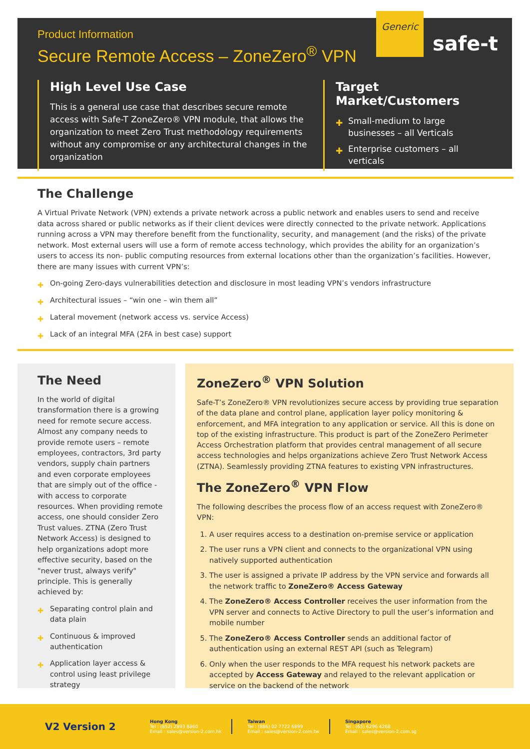Product Information
Secure Remote Access – ZoneZero<sup>®</sup> VPN
Generic
safe-t
High Level Use Case
This is a general use case that describes secure remote access with Safe-T ZoneZero® VPN module, that allows the organization to meet Zero Trust methodology requirements without any compromise or any architectural changes in the organization
Target Market/Customers
✚ Small-medium to large businesses – all Verticals
✚ Enterprise customers – all verticals
The Challenge
A Virtual Private Network (VPN) extends a private network across a public network and enables users to send and receive data across shared or public networks as if their client devices were directly connected to the private network. Applications running across a VPN may therefore benefit from the functionality, security, and management (and the risks) of the private network. Most external users will use a form of remote access technology, which provides the ability for an organization’s users to access its non- public computing resources from external locations other than the organization’s facilities. However, there are many issues with current VPN’s:
✚ On-going Zero-days vulnerabilities detection and disclosure in most leading VPN’s vendors infrastructure
✚ Architectural issues – “win one – win them all”
✚ Lateral movement (network access vs. service Access)
✚ Lack of an integral MFA (2FA in best case) support
The Need
In the world of digital transformation there is a growing need for remote secure access. Almost any company needs to provide remote users – remote employees, contractors, 3rd party vendors, supply chain partners and even corporate employees that are simply out of the office - with access to corporate resources. When providing remote access, one should consider Zero Trust values. ZTNA (Zero Trust Network Access) is designed to help organizations adopt more effective security, based on the "never trust, always verify" principle. This is generally achieved by:
✚ Separating control plain and data plain
✚ Continuous & improved authentication
✚ Application layer access & control using least privilege strategy
ZoneZero<sup>®</sup> VPN Solution
Safe-T’s ZoneZero® VPN revolutionizes secure access by providing true separation of the data plane and control plane, application layer policy monitoring & enforcement, and MFA integration to any application or service. All this is done on top of the existing infrastructure. This product is part of the ZoneZero Perimeter Access Orchestration platform that provides central management of all secure access technologies and helps organizations achieve Zero Trust Network Access (ZTNA). Seamlessly providing ZTNA features to existing VPN infrastructures.
The ZoneZero<sup>®</sup> VPN Flow
The following describes the process flow of an access request with ZoneZero® VPN:
1. A user requires access to a destination on-premise service or application
2. The user runs a VPN client and connects to the organizational VPN using natively supported authentication
3. The user is assigned a private IP address by the VPN service and forwards all the network traffic to ZoneZero® Access Gateway
4. The ZoneZero® Access Controller receives the user information from the VPN server and connects to Active Directory to pull the user’s information and mobile number
5. The ZoneZero® Access Controller sends an additional factor of authentication using an external REST API (such as Telegram)
6. Only when the user responds to the MFA request his network packets are accepted by Access Gateway and relayed to the relevant application or service on the backend of the network
V2 Version 2
Hong Kong
Tel : (852) 2893 8860
Email : sales@version-2.com.hk
Taiwan
Tel : (886) 02 7722 6899
Email : sales@version-2.com.tw
Singapore
Tel : (65) 6296 4268
Email : sales@version-2.com.sg